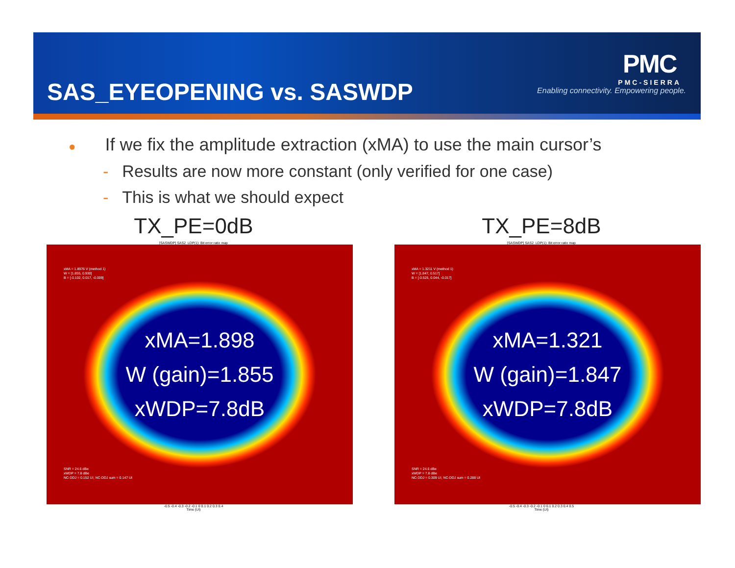SAS_EYEOPENING vs. SASWDP
PMC
PMC-SIERRA
Enabling connectivity. Empowering people.
● If we fix the amplitude extraction (xMA) to use the main cursor’s
- Results are now more constant (only verified for one case)
- This is what we should expect
TX_PE=0dB
[SASWDP] SAS2_LDP(1): Bit error ratio map
xMA = 1.8976 V (method 1)
W = [1.855, 0.930]
B = [-0.102, 0.017, -0.009]
xMA=1.898
W (gain)=1.855
xWDP=7.8dB
SNR = 24.6 dBe
xWDP = 7.8 dBe
NC-DDJ = 0.152 UI; NC-DDJ sum = 0.147 UI
-0.5 -0.4 -0.3 -0.2 -0.1 0 0.1 0.2 0.3 0.4
Time (UI)
TX_PE=8dB
[SASWDP] SAS2_LDP(1): Bit error ratio map
xMA = 1.3211 V (method 1)
W = [1.847, 0.517]
B = [-0.525, 0.044, -0.017]
xMA=1.321
W (gain)=1.847
xWDP=7.8dB
SNR = 24.6 dBe
xWDP = 7.8 dBe
NC-DDJ = 0.309 UI; NC-DDJ sum = 0.288 UI
-0.5 -0.4 -0.3 -0.2 -0.1 0 0.1 0.2 0.3 0.4 0.5
Time (UI)